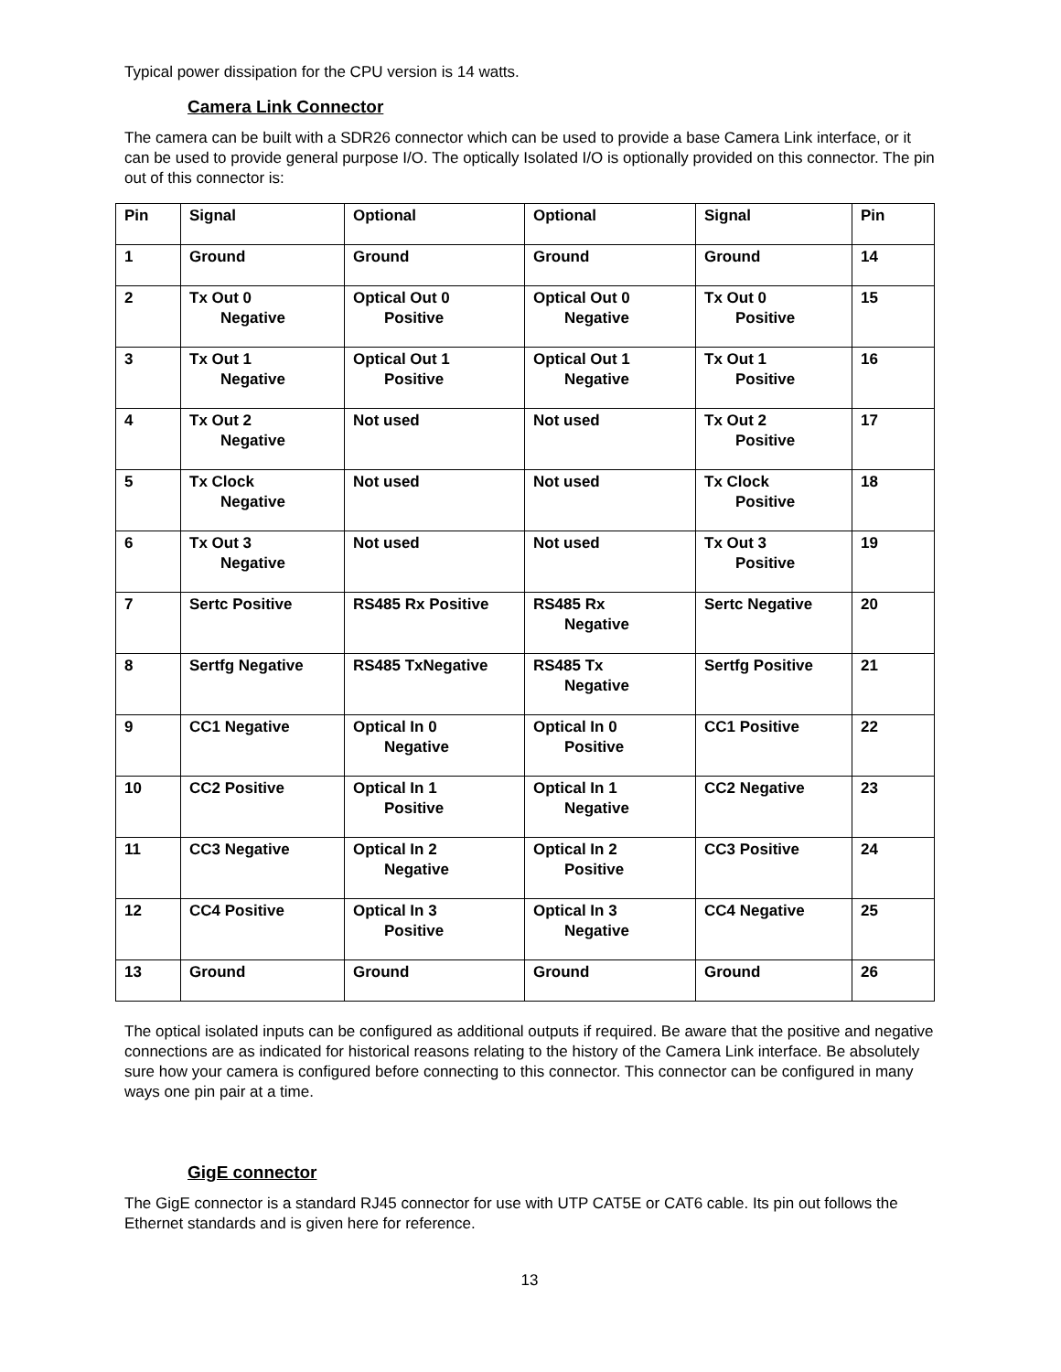Typical power dissipation for the CPU version is 14 watts.
Camera Link Connector
The camera can be built with a SDR26 connector which can be used to provide a base Camera Link interface, or it can be used to provide general purpose I/O. The optically Isolated I/O is optionally provided on this connector. The pin out of this connector is:
| Pin | Signal | Optional | Optional | Signal | Pin |
| 1 | Ground | Ground | Ground | Ground | 14 |
| 2 | Tx Out 0 Negative | Optical Out 0 Positive | Optical Out 0 Negative | Tx Out 0 Positive | 15 |
| 3 | Tx Out 1 Negative | Optical Out 1 Positive | Optical Out 1 Negative | Tx Out 1 Positive | 16 |
| 4 | Tx Out 2 Negative | Not used | Not used | Tx Out 2 Positive | 17 |
| 5 | Tx Clock Negative | Not used | Not used | Tx Clock Positive | 18 |
| 6 | Tx Out 3 Negative | Not used | Not used | Tx Out 3 Positive | 19 |
| 7 | Sertc Positive | RS485 Rx Positive | RS485 Rx Negative | Sertc Negative | 20 |
| 8 | Sertfg Negative | RS485 TxNegative | RS485 Tx Negative | Sertfg Positive | 21 |
| 9 | CC1 Negative | Optical In 0 Negative | Optical In 0 Positive | CC1 Positive | 22 |
| 10 | CC2 Positive | Optical In 1 Positive | Optical In 1 Negative | CC2 Negative | 23 |
| 11 | CC3 Negative | Optical In 2 Negative | Optical In 2 Positive | CC3 Positive | 24 |
| 12 | CC4 Positive | Optical In 3 Positive | Optical In 3 Negative | CC4 Negative | 25 |
| 13 | Ground | Ground | Ground | Ground | 26 |
The optical isolated inputs can be configured as additional outputs if required. Be aware that the positive and negative connections are as indicated for historical reasons relating to the history of the Camera Link interface. Be absolutely sure how your camera is configured before connecting to this connector. This connector can be configured in many ways one pin pair at a time.
GigE connector
The GigE connector is a standard RJ45 connector for use with UTP CAT5E or CAT6 cable. Its pin out follows the Ethernet standards and is given here for reference.
13